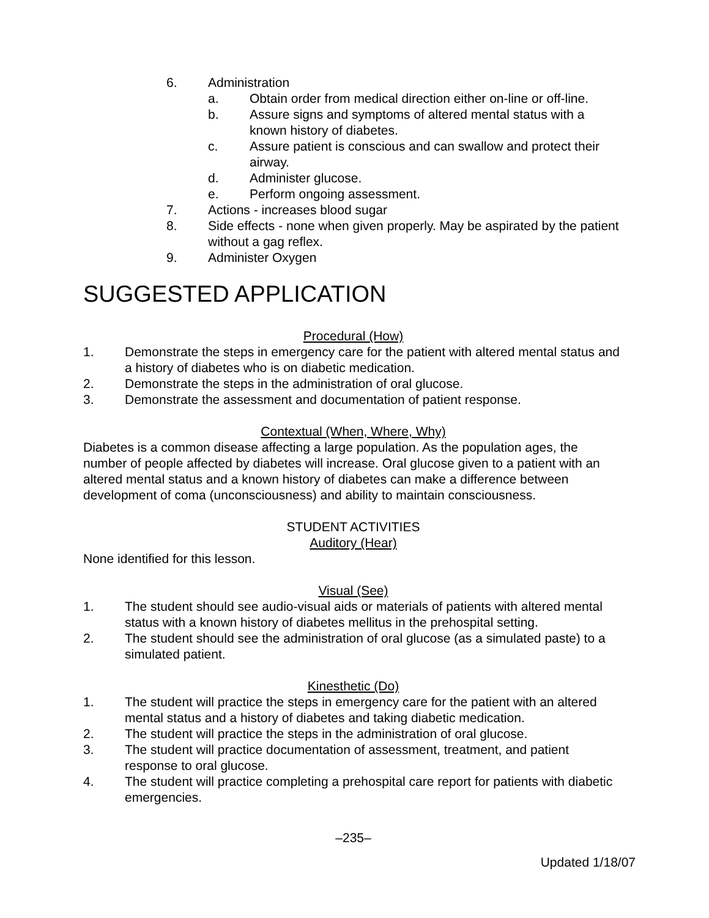6. Administration
a. Obtain order from medical direction either on-line or off-line.
b. Assure signs and symptoms of altered mental status with a known history of diabetes.
c. Assure patient is conscious and can swallow and protect their airway.
d. Administer glucose.
e. Perform ongoing assessment.
7. Actions - increases blood sugar
8. Side effects - none when given properly. May be aspirated by the patient without a gag reflex.
9. Administer Oxygen
SUGGESTED APPLICATION
Procedural (How)
1. Demonstrate the steps in emergency care for the patient with altered mental status and a history of diabetes who is on diabetic medication.
2. Demonstrate the steps in the administration of oral glucose.
3. Demonstrate the assessment and documentation of patient response.
Contextual (When, Where, Why)
Diabetes is a common disease affecting a large population. As the population ages, the number of people affected by diabetes will increase. Oral glucose given to a patient with an altered mental status and a known history of diabetes can make a difference between development of coma (unconsciousness) and ability to maintain consciousness.
STUDENT ACTIVITIES
Auditory (Hear)
None identified for this lesson.
Visual (See)
1. The student should see audio-visual aids or materials of patients with altered mental status with a known history of diabetes mellitus in the prehospital setting.
2. The student should see the administration of oral glucose (as a simulated paste) to a simulated patient.
Kinesthetic (Do)
1. The student will practice the steps in emergency care for the patient with an altered mental status and a history of diabetes and taking diabetic medication.
2. The student will practice the steps in the administration of oral glucose.
3. The student will practice documentation of assessment, treatment, and patient response to oral glucose.
4. The student will practice completing a prehospital care report for patients with diabetic emergencies.
–235–
Updated 1/18/07